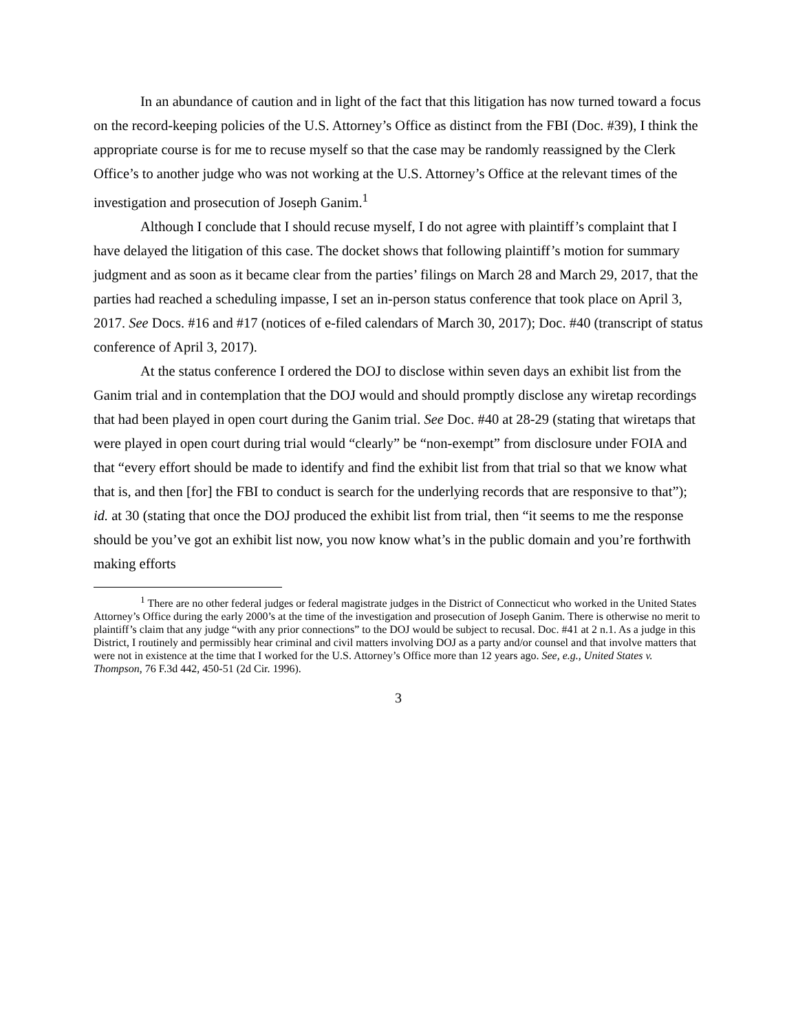In an abundance of caution and in light of the fact that this litigation has now turned toward a focus on the record-keeping policies of the U.S. Attorney’s Office as distinct from the FBI (Doc. #39), I think the appropriate course is for me to recuse myself so that the case may be randomly reassigned by the Clerk Office’s to another judge who was not working at the U.S. Attorney’s Office at the relevant times of the investigation and prosecution of Joseph Ganim.<sup>1</sup>
Although I conclude that I should recuse myself, I do not agree with plaintiff’s complaint that I have delayed the litigation of this case. The docket shows that following plaintiff’s motion for summary judgment and as soon as it became clear from the parties’ filings on March 28 and March 29, 2017, that the parties had reached a scheduling impasse, I set an in-person status conference that took place on April 3, 2017. See Docs. #16 and #17 (notices of e-filed calendars of March 30, 2017); Doc. #40 (transcript of status conference of April 3, 2017).
At the status conference I ordered the DOJ to disclose within seven days an exhibit list from the Ganim trial and in contemplation that the DOJ would and should promptly disclose any wiretap recordings that had been played in open court during the Ganim trial. See Doc. #40 at 28-29 (stating that wiretaps that were played in open court during trial would “clearly” be “non-exempt” from disclosure under FOIA and that “every effort should be made to identify and find the exhibit list from that trial so that we know what that is, and then [for] the FBI to conduct is search for the underlying records that are responsive to that”); id. at 30 (stating that once the DOJ produced the exhibit list from trial, then “it seems to me the response should be you’ve got an exhibit list now, you now know what’s in the public domain and you’re forthwith making efforts
<sup>1</sup> There are no other federal judges or federal magistrate judges in the District of Connecticut who worked in the United States Attorney’s Office during the early 2000’s at the time of the investigation and prosecution of Joseph Ganim. There is otherwise no merit to plaintiff’s claim that any judge “with any prior connections” to the DOJ would be subject to recusal. Doc. #41 at 2 n.1. As a judge in this District, I routinely and permissibly hear criminal and civil matters involving DOJ as a party and/or counsel and that involve matters that were not in existence at the time that I worked for the U.S. Attorney’s Office more than 12 years ago. See, e.g., United States v. Thompson, 76 F.3d 442, 450-51 (2d Cir. 1996).
3